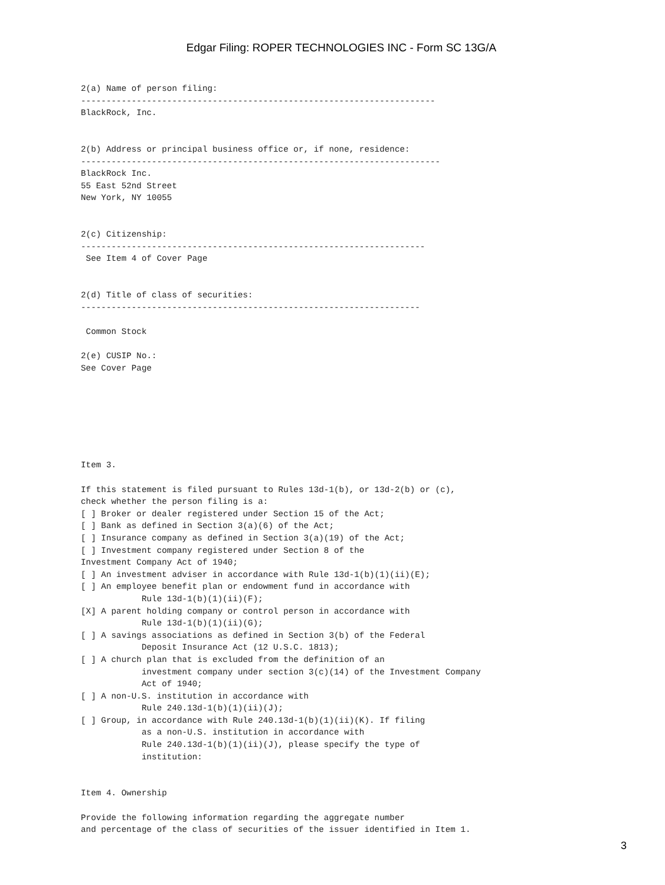Edgar Filing: ROPER TECHNOLOGIES INC - Form SC 13G/A
2(a) Name of person filing:
----------------------------------------------------------------------
BlackRock, Inc.


2(b) Address or principal business office or, if none, residence:
-----------------------------------------------------------------------
BlackRock Inc.
55 East 52nd Street
New York, NY 10055


2(c) Citizenship:
--------------------------------------------------------------------
 See Item 4 of Cover Page


2(d) Title of class of securities:
-------------------------------------------------------------------

 Common Stock

2(e) CUSIP No.:
See Cover Page







Item 3.

If this statement is filed pursuant to Rules 13d-1(b), or 13d-2(b) or (c),
check whether the person filing is a:
[ ] Broker or dealer registered under Section 15 of the Act;
[ ] Bank as defined in Section 3(a)(6) of the Act;
[ ] Insurance company as defined in Section 3(a)(19) of the Act;
[ ] Investment company registered under Section 8 of the
Investment Company Act of 1940;
[ ] An investment adviser in accordance with Rule 13d-1(b)(1)(ii)(E);
[ ] An employee benefit plan or endowment fund in accordance with
            Rule 13d-1(b)(1)(ii)(F);
[X] A parent holding company or control person in accordance with
            Rule 13d-1(b)(1)(ii)(G);
[ ] A savings associations as defined in Section 3(b) of the Federal
            Deposit Insurance Act (12 U.S.C. 1813);
[ ] A church plan that is excluded from the definition of an
            investment company under section 3(c)(14) of the Investment Company
            Act of 1940;
[ ] A non-U.S. institution in accordance with
            Rule 240.13d-1(b)(1)(ii)(J);
[ ] Group, in accordance with Rule 240.13d-1(b)(1)(ii)(K). If filing
            as a non-U.S. institution in accordance with
            Rule 240.13d-1(b)(1)(ii)(J), please specify the type of
            institution:


Item 4. Ownership

Provide the following information regarding the aggregate number
and percentage of the class of securities of the issuer identified in Item 1.
3